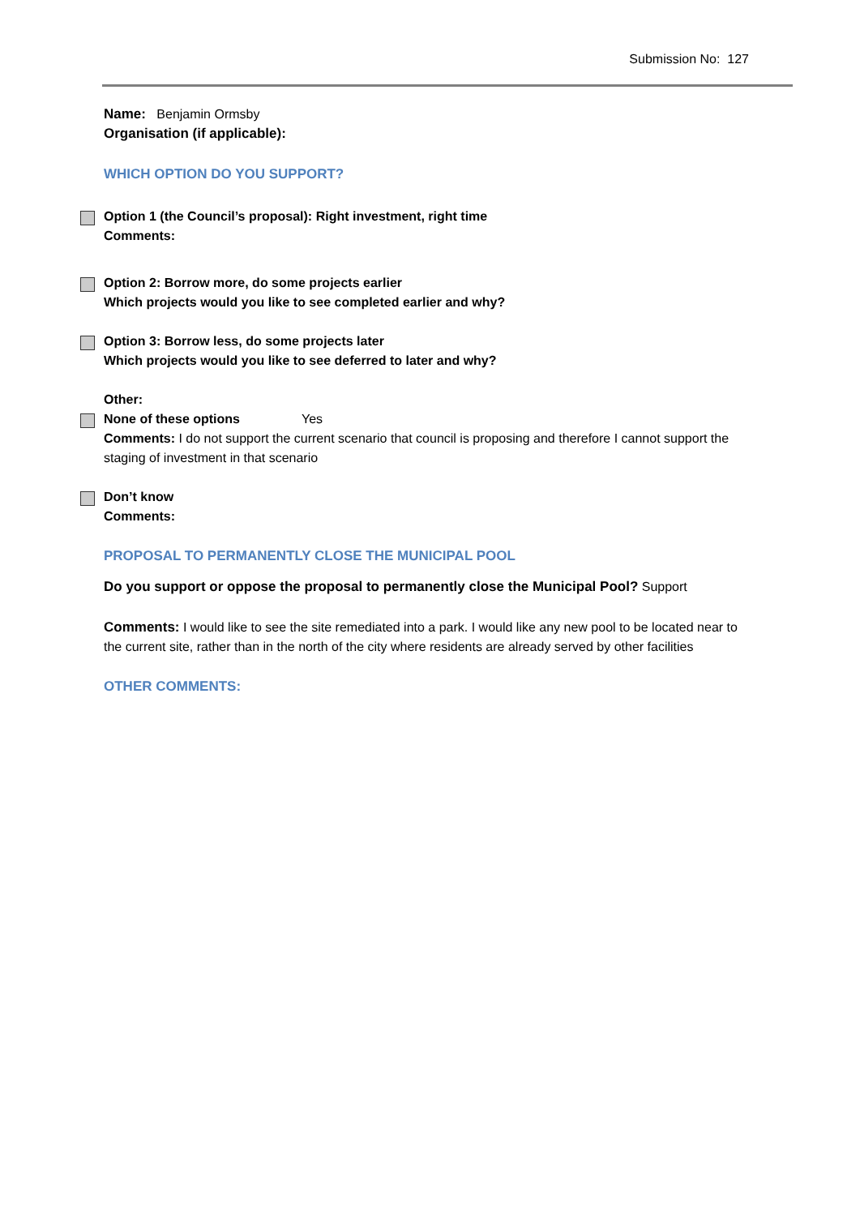Submission No: 127
Name: Benjamin Ormsby
Organisation (if applicable):
WHICH OPTION DO YOU SUPPORT?
Option 1 (the Council’s proposal): Right investment, right time
Comments:
Option 2: Borrow more, do some projects earlier
Which projects would you like to see completed earlier and why?
Option 3: Borrow less, do some projects later
Which projects would you like to see deferred to later and why?
Other:
None of these options Yes
Comments: I do not support the current scenario that council is proposing and therefore I cannot support the staging of investment in that scenario
Don’t know
Comments:
PROPOSAL TO PERMANENTLY CLOSE THE MUNICIPAL POOL
Do you support or oppose the proposal to permanently close the Municipal Pool? Support
Comments: I would like to see the site remediated into a park. I would like any new pool to be located near to the current site, rather than in the north of the city where residents are already served by other facilities
OTHER COMMENTS: